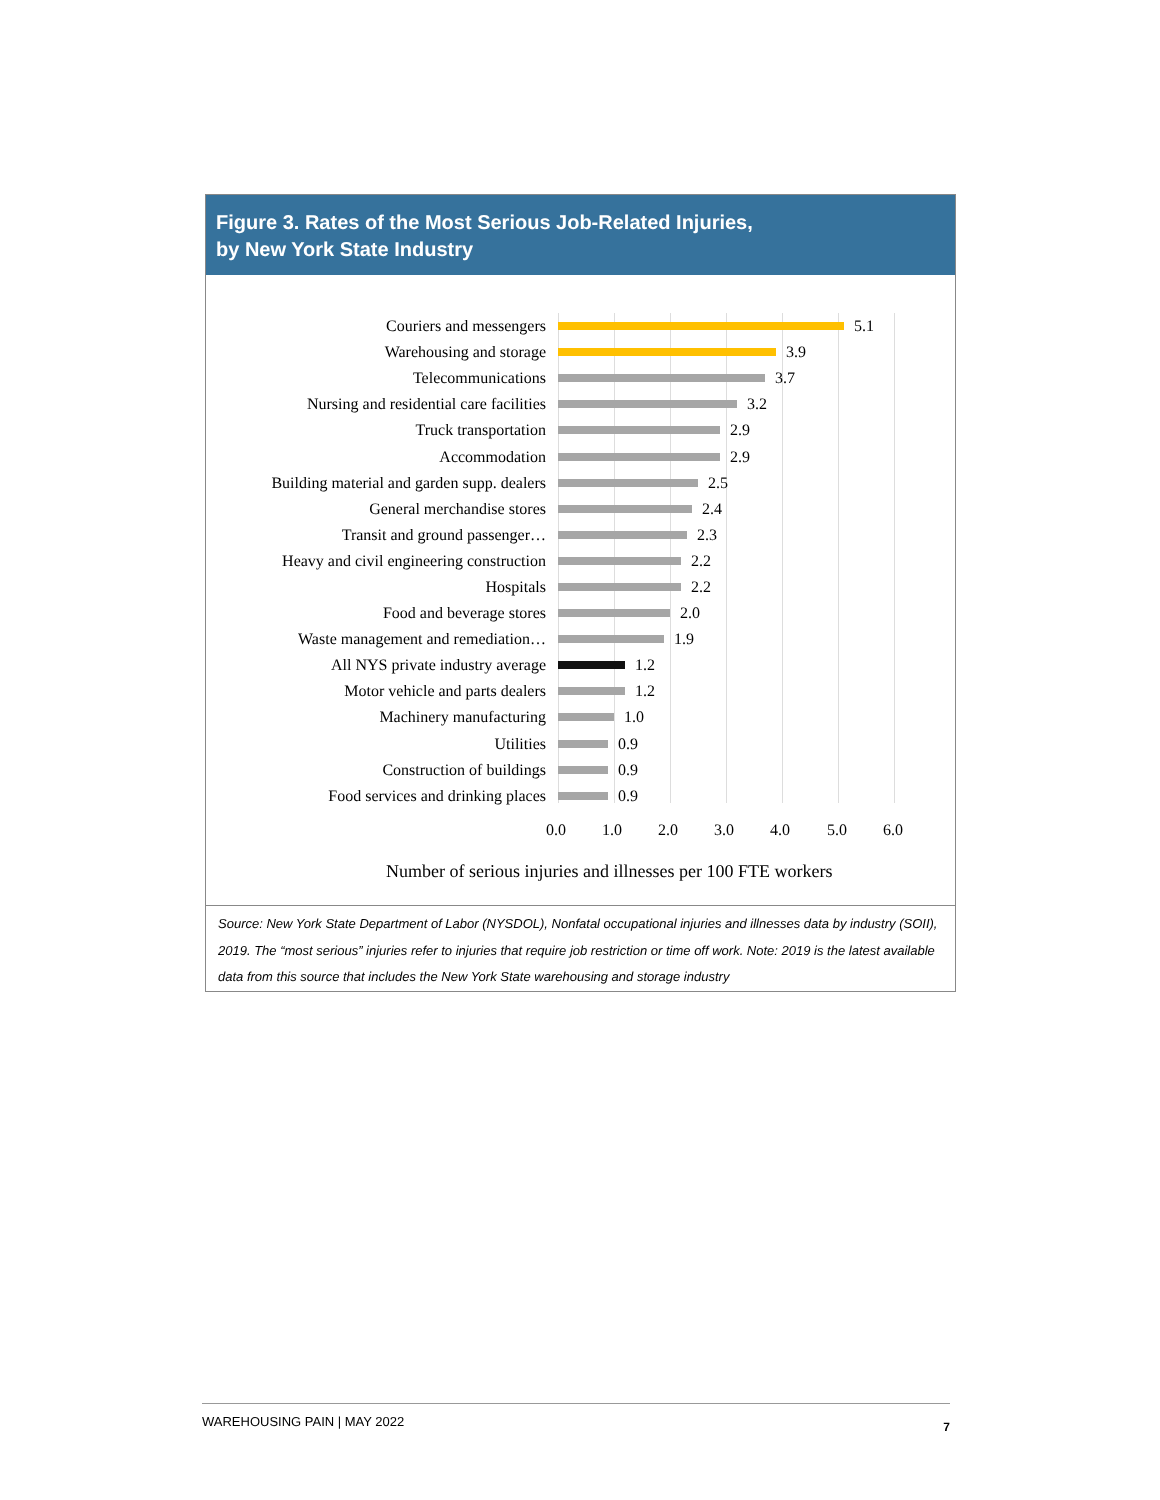Figure 3. Rates of the Most Serious Job-Related Injuries,
by New York State Industry
Couriers and messengers 5.1
Warehousing and storage 3.9
Telecommunications 3.7
Nursing and residential care facilities 3.2
Truck transportation 2.9
Accommodation 2.9
Building material and garden supp. dealers 2.5
General merchandise stores 2.4
Transit and ground passenger… 2.3
Heavy and civil engineering construction 2.2
Hospitals 2.2
Food and beverage stores 2.0
Waste management and remediation… 1.9
All NYS private industry average 1.2
Motor vehicle and parts dealers 1.2
Machinery manufacturing 1.0
Utilities 0.9
Construction of buildings 0.9
Food services and drinking places 0.9
0.0 1.0 2.0 3.0 4.0 5.0 6.0
Number of serious injuries and illnesses per 100 FTE workers
Source: New York State Department of Labor (NYSDOL), Nonfatal occupational injuries and illnesses data by industry (SOII), 2019. The “most serious” injuries refer to injuries that require job restriction or time off work. Note: 2019 is the latest available data from this source that includes the New York State warehousing and storage industry
WAREHOUSING PAIN | MAY 2022 7